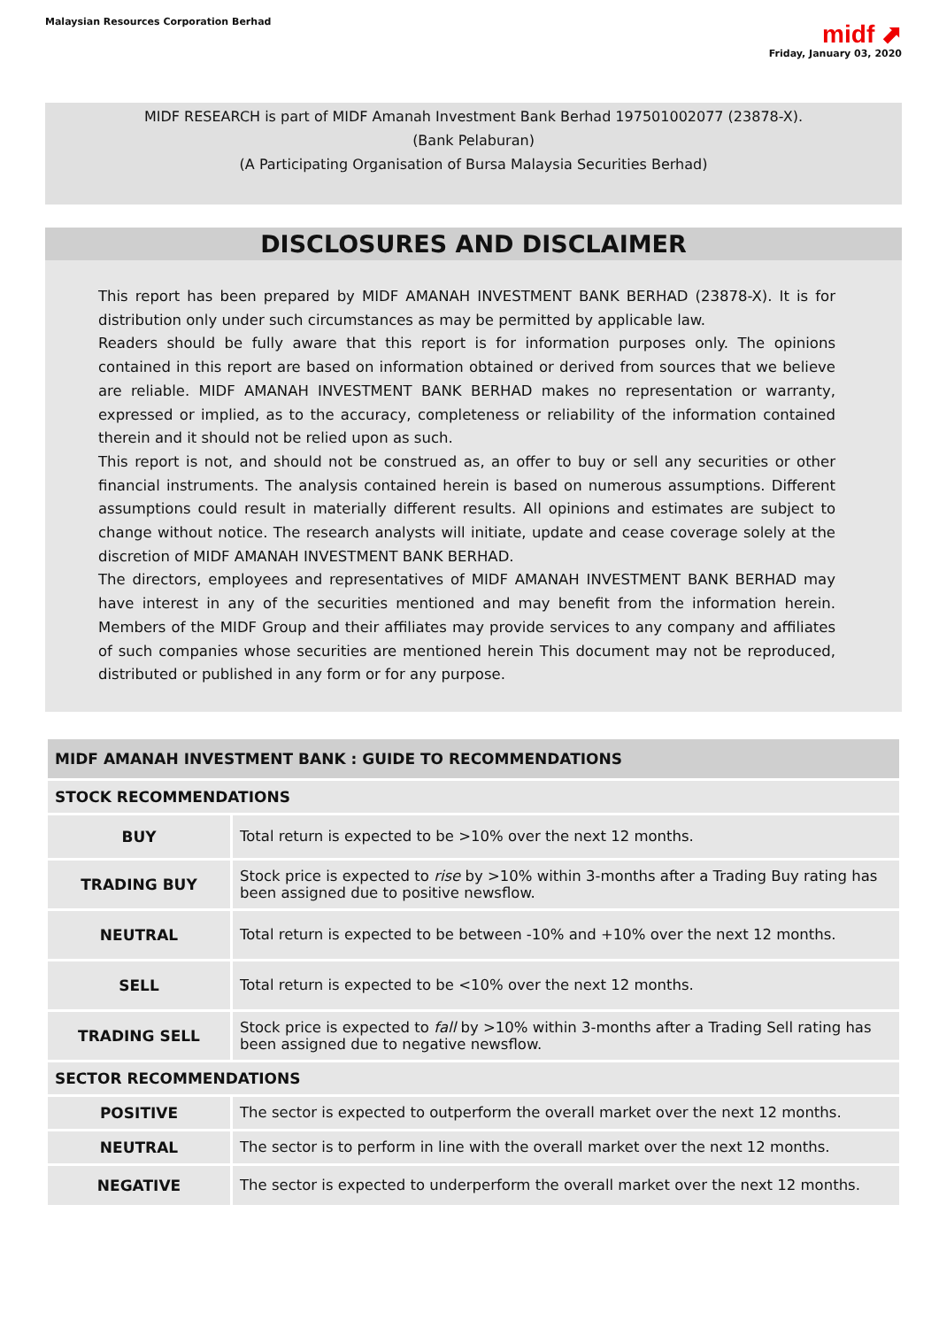Malaysian Resources Corporation Berhad
midf ⬈
Friday, January 03, 2020
MIDF RESEARCH is part of MIDF Amanah Investment Bank Berhad 197501002077 (23878-X).
(Bank Pelaburan)
(A Participating Organisation of Bursa Malaysia Securities Berhad)
DISCLOSURES AND DISCLAIMER
This report has been prepared by MIDF AMANAH INVESTMENT BANK BERHAD (23878-X). It is for distribution only under such circumstances as may be permitted by applicable law.
Readers should be fully aware that this report is for information purposes only. The opinions contained in this report are based on information obtained or derived from sources that we believe are reliable. MIDF AMANAH INVESTMENT BANK BERHAD makes no representation or warranty, expressed or implied, as to the accuracy, completeness or reliability of the information contained therein and it should not be relied upon as such.
This report is not, and should not be construed as, an offer to buy or sell any securities or other financial instruments. The analysis contained herein is based on numerous assumptions. Different assumptions could result in materially different results. All opinions and estimates are subject to change without notice. The research analysts will initiate, update and cease coverage solely at the discretion of MIDF AMANAH INVESTMENT BANK BERHAD.
The directors, employees and representatives of MIDF AMANAH INVESTMENT BANK BERHAD may have interest in any of the securities mentioned and may benefit from the information herein. Members of the MIDF Group and their affiliates may provide services to any company and affiliates of such companies whose securities are mentioned herein This document may not be reproduced, distributed or published in any form or for any purpose.
| MIDF AMANAH INVESTMENT BANK : GUIDE TO RECOMMENDATIONS | |
| --- | --- |
| STOCK RECOMMENDATIONS | |
| BUY | Total return is expected to be >10% over the next 12 months. |
| TRADING BUY | Stock price is expected to rise by >10% within 3-months after a Trading Buy rating has been assigned due to positive newsflow. |
| NEUTRAL | Total return is expected to be between -10% and +10% over the next 12 months. |
| SELL | Total return is expected to be <10% over the next 12 months. |
| TRADING SELL | Stock price is expected to fall by >10% within 3-months after a Trading Sell rating has been assigned due to negative newsflow. |
| SECTOR RECOMMENDATIONS | |
| POSITIVE | The sector is expected to outperform the overall market over the next 12 months. |
| NEUTRAL | The sector is to perform in line with the overall market over the next 12 months. |
| NEGATIVE | The sector is expected to underperform the overall market over the next 12 months. |